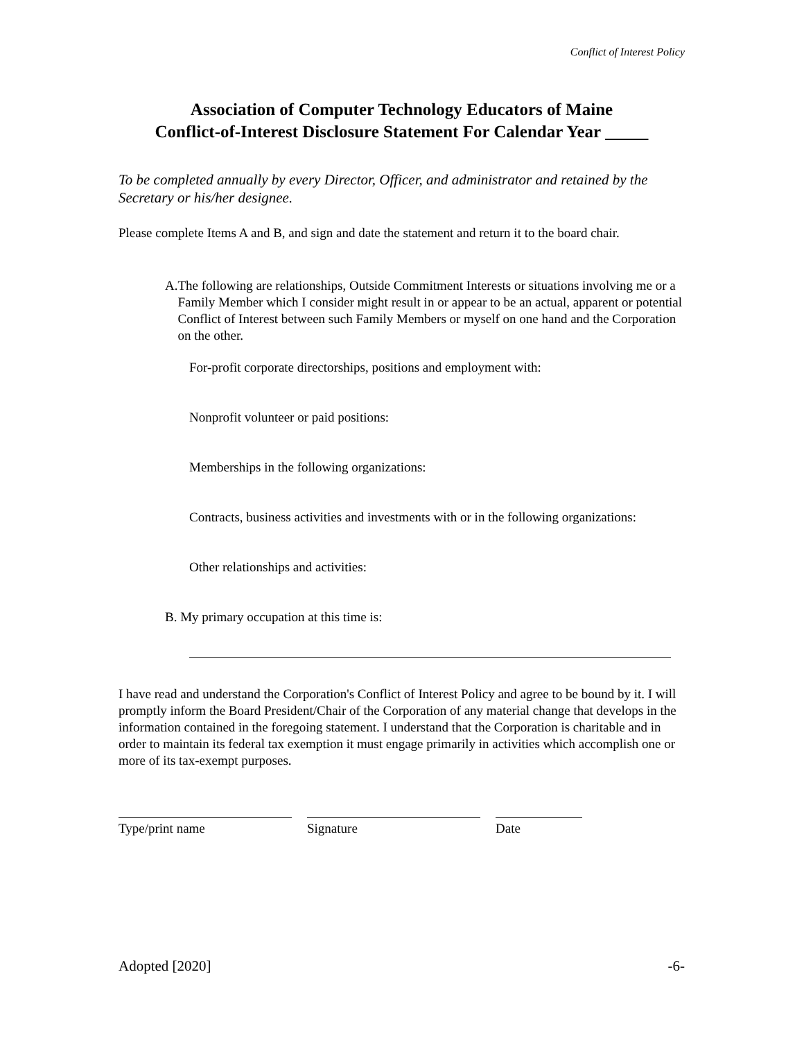Conflict of Interest Policy
Association of Computer Technology Educators of Maine
Conflict-of-Interest Disclosure Statement For Calendar Year
To be completed annually by every Director, Officer, and administrator and retained by the Secretary or his/her designee.
Please complete Items A and B, and sign and date the statement and return it to the board chair.
A. The following are relationships, Outside Commitment Interests or situations involving me or a Family Member which I consider might result in or appear to be an actual, apparent or potential Conflict of Interest between such Family Members or myself on one hand and the Corporation on the other.
For-profit corporate directorships, positions and employment with:
Nonprofit volunteer or paid positions:
Memberships in the following organizations:
Contracts, business activities and investments with or in the following organizations:
Other relationships and activities:
B. My primary occupation at this time is:
I have read and understand the Corporation's Conflict of Interest Policy and agree to be bound by it. I will promptly inform the Board President/Chair of the Corporation of any material change that develops in the information contained in the foregoing statement. I understand that the Corporation is charitable and in order to maintain its federal tax exemption it must engage primarily in activities which accomplish one or more of its tax-exempt purposes.
Type/print name Signature Date
Adopted [2020] -6-